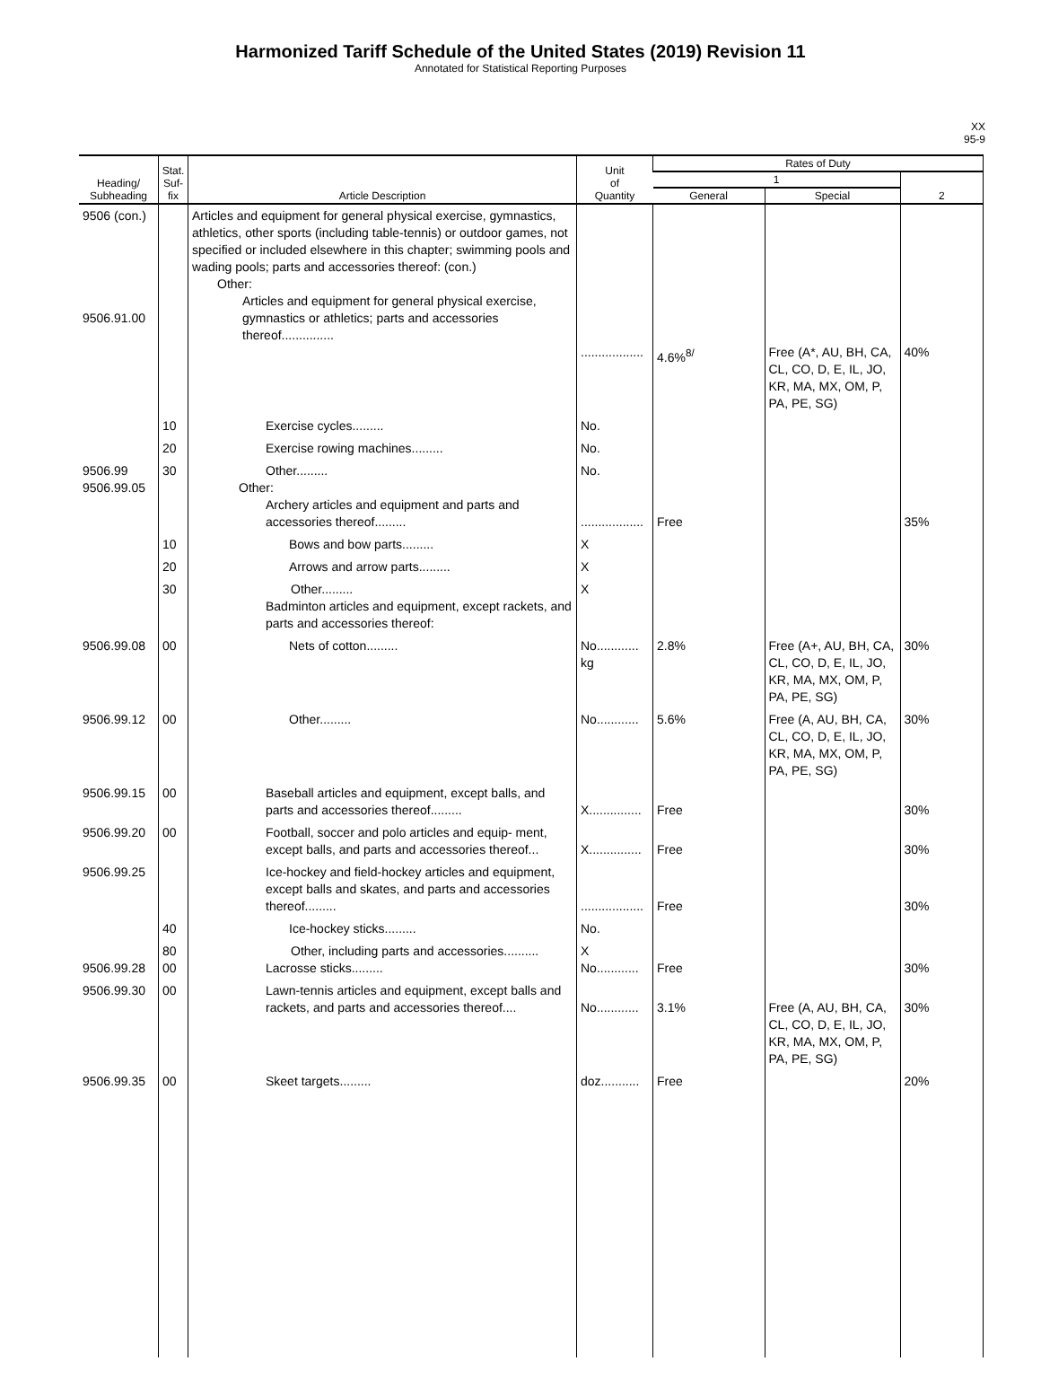Harmonized Tariff Schedule of the United States (2019) Revision 11
Annotated for Statistical Reporting Purposes
XX
95-9
| Heading/ Subheading | Stat. Suf- fix | Article Description | Unit of Quantity | Rates of Duty | | |
| --- | --- | --- | --- | --- | --- | --- |
| | | | | 1 | | 2 |
| | | | | General | Special | |
| 9506 (con.) 9506.91.00 | | Articles and equipment for general physical exercise, gymnastics, athletics, other sports (including table-tennis) or outdoor games, not specified or included elsewhere in this chapter; swimming pools and wading pools; parts and accessories thereof: (con.) Other: Articles and equipment for general physical exercise, gymnastics or athletics; parts and accessories thereof............... | .................. | 4.6%<sup>8/</sup> | Free (A*, AU, BH, CA, CL, CO, D, E, IL, JO, KR, MA, MX, OM, P, PA, PE, SG) | 40% |
| | 10 | Exercise cycles......... | No. | | | |
| | 20 | Exercise rowing machines......... | No. | | | |
| 9506.99 9506.99.05 | 30 | Other......... Other: Archery articles and equipment and parts and accessories thereof......... | No. .................. | Free | | 35% |
| | 10 | Bows and bow parts......... | X | | | |
| | 20 | Arrows and arrow parts......... | X | | | |
| | 30 | Other......... Badminton articles and equipment, except rackets, and parts and accessories thereof: | X | | | |
| 9506.99.08 | 00 | Nets of cotton......... | No............ kg | 2.8% | Free (A+, AU, BH, CA, CL, CO, D, E, IL, JO, KR, MA, MX, OM, P, PA, PE, SG) | 30% |
| 9506.99.12 | 00 | Other......... | No............ | 5.6% | Free (A, AU, BH, CA, CL, CO, D, E, IL, JO, KR, MA, MX, OM, P, PA, PE, SG) | 30% |
| 9506.99.15 | 00 | Baseball articles and equipment, except balls, and parts and accessories thereof......... | X............... | Free | | 30% |
| 9506.99.20 | 00 | Football, soccer and polo articles and equip- ment, except balls, and parts and accessories thereof... | X............... | Free | | 30% |
| 9506.99.25 | | Ice-hockey and field-hockey articles and equipment, except balls and skates, and parts and accessories thereof......... | .................. | Free | | 30% |
| | 40 | Ice-hockey sticks......... | No. | | | |
| 9506.99.28 | 80 00 | Other, including parts and accessories.......... Lacrosse sticks......... | X No............ | Free | | 30% |
| 9506.99.30 | 00 | Lawn-tennis articles and equipment, except balls and rackets, and parts and accessories thereof.... | No............ | 3.1% | Free (A, AU, BH, CA, CL, CO, D, E, IL, JO, KR, MA, MX, OM, P, PA, PE, SG) | 30% |
| 9506.99.35 | 00 | Skeet targets......... | doz........... | Free | | 20% |